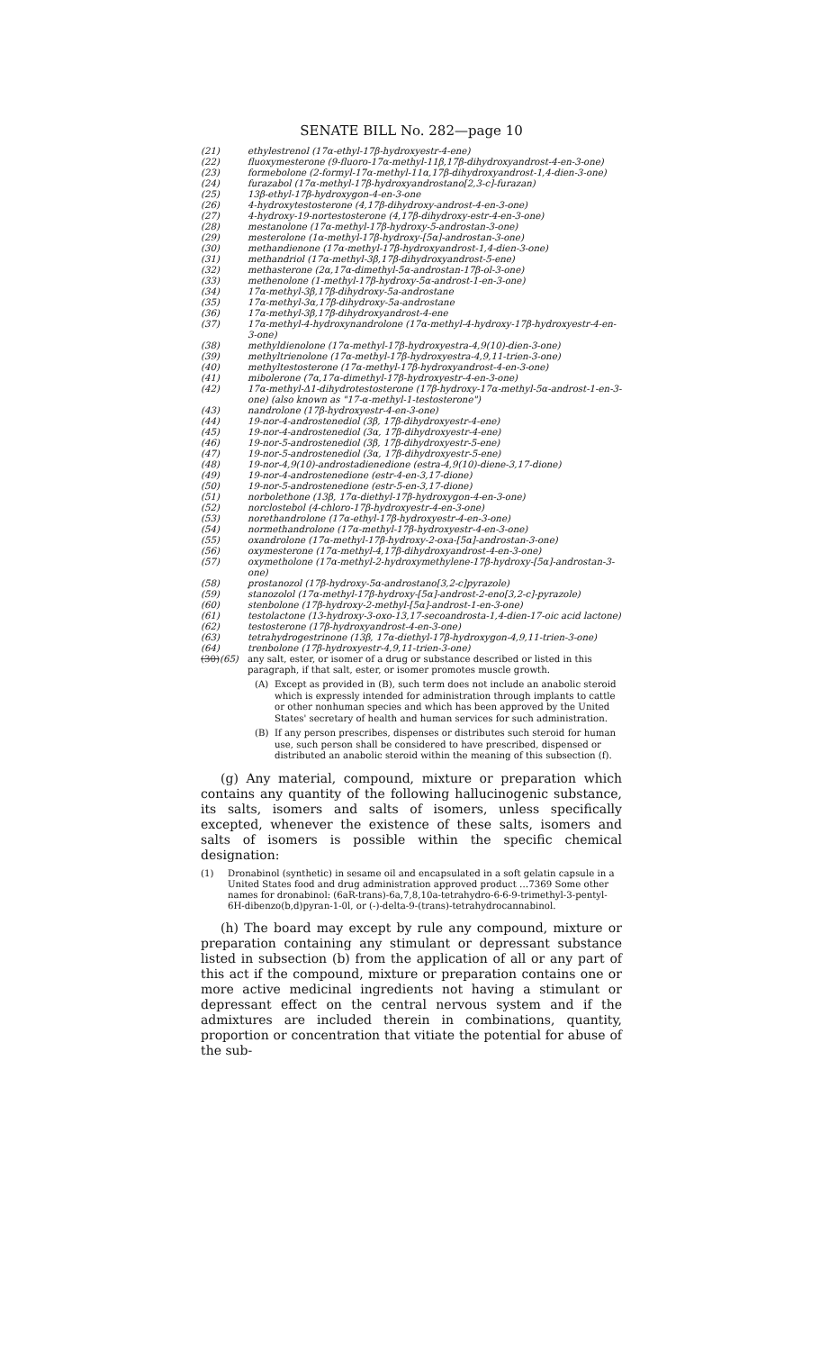SENATE BILL No. 282—page 10
(21) ethylestrenol (17α-ethyl-17β-hydroxyestr-4-ene)
(22) fluoxymesterone (9-fluoro-17α-methyl-11β,17β-dihydroxyandrost-4-en-3-one)
(23) formebolone (2-formyl-17α-methyl-11α,17β-dihydroxyandrost-1,4-dien-3-one)
(24) furazabol (17α-methyl-17β-hydroxyandrostano[2,3-c]-furazan)
(25) 13β-ethyl-17β-hydroxygon-4-en-3-one
(26) 4-hydroxytestosterone (4,17β-dihydroxy-androst-4-en-3-one)
(27) 4-hydroxy-19-nortestosterone (4,17β-dihydroxy-estr-4-en-3-one)
(28) mestanolone (17α-methyl-17β-hydroxy-5-androstan-3-one)
(29) mesterolone (1α-methyl-17β-hydroxy-[5α]-androstan-3-one)
(30) methandienone (17α-methyl-17β-hydroxyandrost-1,4-dien-3-one)
(31) methandriol (17α-methyl-3β,17β-dihydroxyandrost-5-ene)
(32) methasterone (2α,17α-dimethyl-5α-androstan-17β-ol-3-one)
(33) methenolone (1-methyl-17β-hydroxy-5α-androst-1-en-3-one)
(34) 17α-methyl-3β,17β-dihydroxy-5a-androstane
(35) 17α-methyl-3α,17β-dihydroxy-5a-androstane
(36) 17α-methyl-3β,17β-dihydroxyandrost-4-ene
(37) 17α-methyl-4-hydroxynandrolone (17α-methyl-4-hydroxy-17β-hydroxyestr-4-en-3-one)
(38) methyldienolone (17α-methyl-17β-hydroxyestra-4,9(10)-dien-3-one)
(39) methyltrienolone (17α-methyl-17β-hydroxyestra-4,9,11-trien-3-one)
(40) methyltestosterone (17α-methyl-17β-hydroxyandrost-4-en-3-one)
(41) mibolerone (7α,17α-dimethyl-17β-hydroxyestr-4-en-3-one)
(42) 17α-methyl-Δ1-dihydrotestosterone (17β-hydroxy-17α-methyl-5α-androst-1-en-3-one) (also known as "17-α-methyl-1-testosterone")
(43) nandrolone (17β-hydroxyestr-4-en-3-one)
(44) 19-nor-4-androstenediol (3β, 17β-dihydroxyestr-4-ene)
(45) 19-nor-4-androstenediol (3α, 17β-dihydroxyestr-4-ene)
(46) 19-nor-5-androstenediol (3β, 17β-dihydroxyestr-5-ene)
(47) 19-nor-5-androstenediol (3α, 17β-dihydroxyestr-5-ene)
(48) 19-nor-4,9(10)-androstadienedione (estra-4,9(10)-diene-3,17-dione)
(49) 19-nor-4-androstenedione (estr-4-en-3,17-dione)
(50) 19-nor-5-androstenedione (estr-5-en-3,17-dione)
(51) norbolethone (13β, 17α-diethyl-17β-hydroxygon-4-en-3-one)
(52) norclostebol (4-chloro-17β-hydroxyestr-4-en-3-one)
(53) norethandrolone (17α-ethyl-17β-hydroxyestr-4-en-3-one)
(54) normethandrolone (17α-methyl-17β-hydroxyestr-4-en-3-one)
(55) oxandrolone (17α-methyl-17β-hydroxy-2-oxa-[5α]-androstan-3-one)
(56) oxymesterone (17α-methyl-4,17β-dihydroxyandrost-4-en-3-one)
(57) oxymetholone (17α-methyl-2-hydroxymethylene-17β-hydroxy-[5α]-androstan-3-one)
(58) prostanozol (17β-hydroxy-5α-androstano[3,2-c]pyrazole)
(59) stanozolol (17α-methyl-17β-hydroxy-[5α]-androst-2-eno[3,2-c]-pyrazole)
(60) stenbolone (17β-hydroxy-2-methyl-[5α]-androst-1-en-3-one)
(61) testolactone (13-hydroxy-3-oxo-13,17-secoandrosta-1,4-dien-17-oic acid lactone)
(62) testosterone (17β-hydroxyandrost-4-en-3-one)
(63) tetrahydrogestrinone (13β, 17α-diethyl-17β-hydroxygon-4,9,11-trien-3-one)
(64) trenbolone (17β-hydroxyestr-4,9,11-trien-3-one)
(30)(65) any salt, ester, or isomer of a drug or substance described or listed in this paragraph, if that salt, ester, or isomer promotes muscle growth.
(A) Except as provided in (B), such term does not include an anabolic steroid which is expressly intended for administration through implants to cattle or other nonhuman species and which has been approved by the United States' secretary of health and human services for such administration.
(B) If any person prescribes, dispenses or distributes such steroid for human use, such person shall be considered to have prescribed, dispensed or distributed an anabolic steroid within the meaning of this subsection (f).
(g) Any material, compound, mixture or preparation which contains any quantity of the following hallucinogenic substance, its salts, isomers and salts of isomers, unless specifically excepted, whenever the existence of these salts, isomers and salts of isomers is possible within the specific chemical designation:
(1) Dronabinol (synthetic) in sesame oil and encapsulated in a soft gelatin capsule in a United States food and drug administration approved product …7369 Some other names for dronabinol: (6aR-trans)-6a,7,8,10a-tetrahydro-6-6-9-trimethyl-3-pentyl-6H-dibenzo(b,d)pyran-1-0l, or (-)-delta-9-(trans)-tetrahydrocannabinol.
(h) The board may except by rule any compound, mixture or preparation containing any stimulant or depressant substance listed in subsection (b) from the application of all or any part of this act if the compound, mixture or preparation contains one or more active medicinal ingredients not having a stimulant or depressant effect on the central nervous system and if the admixtures are included therein in combinations, quantity, proportion or concentration that vitiate the potential for abuse of the sub-